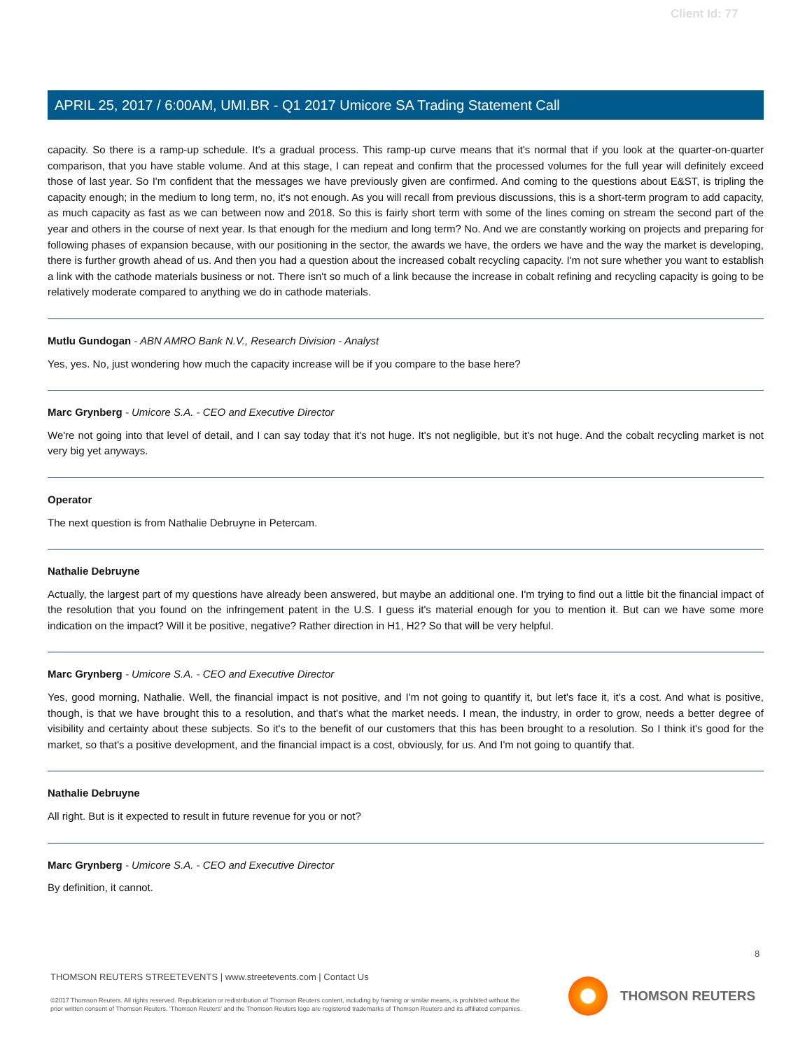Client Id: 77
APRIL 25, 2017 / 6:00AM, UMI.BR - Q1 2017 Umicore SA Trading Statement Call
capacity. So there is a ramp-up schedule. It's a gradual process. This ramp-up curve means that it's normal that if you look at the quarter-on-quarter comparison, that you have stable volume. And at this stage, I can repeat and confirm that the processed volumes for the full year will definitely exceed those of last year. So I'm confident that the messages we have previously given are confirmed. And coming to the questions about E&ST, is tripling the capacity enough; in the medium to long term, no, it's not enough. As you will recall from previous discussions, this is a short-term program to add capacity, as much capacity as fast as we can between now and 2018. So this is fairly short term with some of the lines coming on stream the second part of the year and others in the course of next year. Is that enough for the medium and long term? No. And we are constantly working on projects and preparing for following phases of expansion because, with our positioning in the sector, the awards we have, the orders we have and the way the market is developing, there is further growth ahead of us. And then you had a question about the increased cobalt recycling capacity. I'm not sure whether you want to establish a link with the cathode materials business or not. There isn't so much of a link because the increase in cobalt refining and recycling capacity is going to be relatively moderate compared to anything we do in cathode materials.
Mutlu Gundogan - ABN AMRO Bank N.V., Research Division - Analyst
Yes, yes. No, just wondering how much the capacity increase will be if you compare to the base here?
Marc Grynberg - Umicore S.A. - CEO and Executive Director
We're not going into that level of detail, and I can say today that it's not huge. It's not negligible, but it's not huge. And the cobalt recycling market is not very big yet anyways.
Operator
The next question is from Nathalie Debruyne in Petercam.
Nathalie Debruyne
Actually, the largest part of my questions have already been answered, but maybe an additional one. I'm trying to find out a little bit the financial impact of the resolution that you found on the infringement patent in the U.S. I guess it's material enough for you to mention it. But can we have some more indication on the impact? Will it be positive, negative? Rather direction in H1, H2? So that will be very helpful.
Marc Grynberg - Umicore S.A. - CEO and Executive Director
Yes, good morning, Nathalie. Well, the financial impact is not positive, and I'm not going to quantify it, but let's face it, it's a cost. And what is positive, though, is that we have brought this to a resolution, and that's what the market needs. I mean, the industry, in order to grow, needs a better degree of visibility and certainty about these subjects. So it's to the benefit of our customers that this has been brought to a resolution. So I think it's good for the market, so that's a positive development, and the financial impact is a cost, obviously, for us. And I'm not going to quantify that.
Nathalie Debruyne
All right. But is it expected to result in future revenue for you or not?
Marc Grynberg - Umicore S.A. - CEO and Executive Director
By definition, it cannot.
8
THOMSON REUTERS STREETEVENTS | www.streetevents.com | Contact Us
©2017 Thomson Reuters. All rights reserved. Republication or redistribution of Thomson Reuters content, including by framing or similar means, is prohibited without the prior written consent of Thomson Reuters. 'Thomson Reuters' and the Thomson Reuters logo are registered trademarks of Thomson Reuters and its affiliated companies.
THOMSON REUTERS